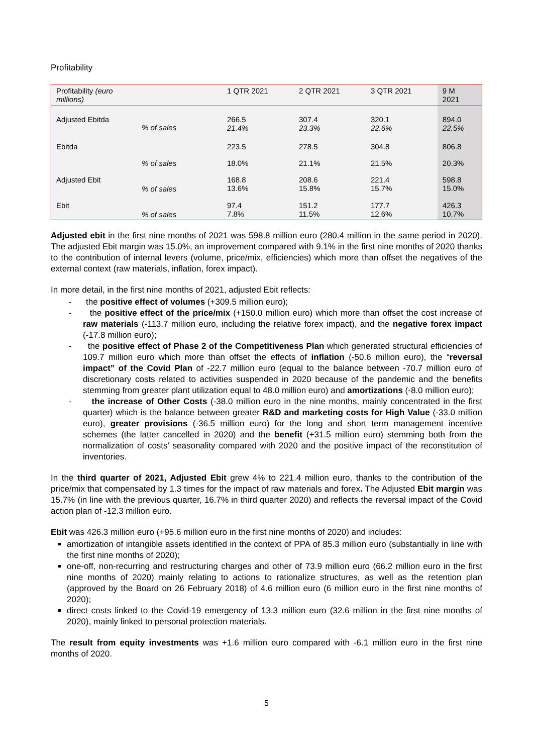Profitability
| Profitability (euro millions) | | 1 QTR 2021 | 2 QTR 2021 | 3 QTR 2021 | 9 M 2021 |
| --- | --- | --- | --- | --- | --- |
| Adjusted Ebitda | % of sales | 266.5 21.4% | 307.4 23.3% | 320.1 22.6% | 894.0 22.5% |
| Ebitda | | 223.5 | 278.5 | 304.8 | 806.8 |
| | % of sales | 18.0% | 21.1% | 21.5% | 20.3% |
| Adjusted Ebit | % of sales | 168.8 13.6% | 208.6 15.8% | 221.4 15.7% | 598.8 15.0% |
| Ebit | % of sales | 97.4 7.8% | 151.2 11.5% | 177.7 12.6% | 426.3 10.7% |
Adjusted ebit in the first nine months of 2021 was 598.8 million euro (280.4 million in the same period in 2020). The adjusted Ebit margin was 15.0%, an improvement compared with 9.1% in the first nine months of 2020 thanks to the contribution of internal levers (volume, price/mix, efficiencies) which more than offset the negatives of the external context (raw materials, inflation, forex impact).
In more detail, in the first nine months of 2021, adjusted Ebit reflects:
- the positive effect of volumes (+309.5 million euro);
- the positive effect of the price/mix (+150.0 million euro) which more than offset the cost increase of raw materials (-113.7 million euro, including the relative forex impact), and the negative forex impact (-17.8 million euro);
- the positive effect of Phase 2 of the Competitiveness Plan which generated structural efficiencies of 109.7 million euro which more than offset the effects of inflation (-50.6 million euro), the “reversal impact” of the Covid Plan of -22.7 million euro (equal to the balance between -70.7 million euro of discretionary costs related to activities suspended in 2020 because of the pandemic and the benefits stemming from greater plant utilization equal to 48.0 million euro) and amortizations (-8.0 million euro);
- the increase of Other Costs (-38.0 million euro in the nine months, mainly concentrated in the first quarter) which is the balance between greater R&D and marketing costs for High Value (-33.0 million euro), greater provisions (-36.5 million euro) for the long and short term management incentive schemes (the latter cancelled in 2020) and the benefit (+31.5 million euro) stemming both from the normalization of costs’ seasonality compared with 2020 and the positive impact of the reconstitution of inventories.
In the third quarter of 2021, Adjusted Ebit grew 4% to 221.4 million euro, thanks to the contribution of the price/mix that compensated by 1.3 times for the impact of raw materials and forex. The Adjusted Ebit margin was 15.7% (in line with the previous quarter, 16.7% in third quarter 2020) and reflects the reversal impact of the Covid action plan of -12.3 million euro.
Ebit was 426.3 million euro (+95.6 million euro in the first nine months of 2020) and includes:
amortization of intangible assets identified in the context of PPA of 85.3 million euro (substantially in line with the first nine months of 2020);
one-off, non-recurring and restructuring charges and other of 73.9 million euro (66.2 million euro in the first nine months of 2020) mainly relating to actions to rationalize structures, as well as the retention plan (approved by the Board on 26 February 2018) of 4.6 million euro (6 million euro in the first nine months of 2020);
direct costs linked to the Covid-19 emergency of 13.3 million euro (32.6 million in the first nine months of 2020), mainly linked to personal protection materials.
The result from equity investments was +1.6 million euro compared with -6.1 million euro in the first nine months of 2020.
5